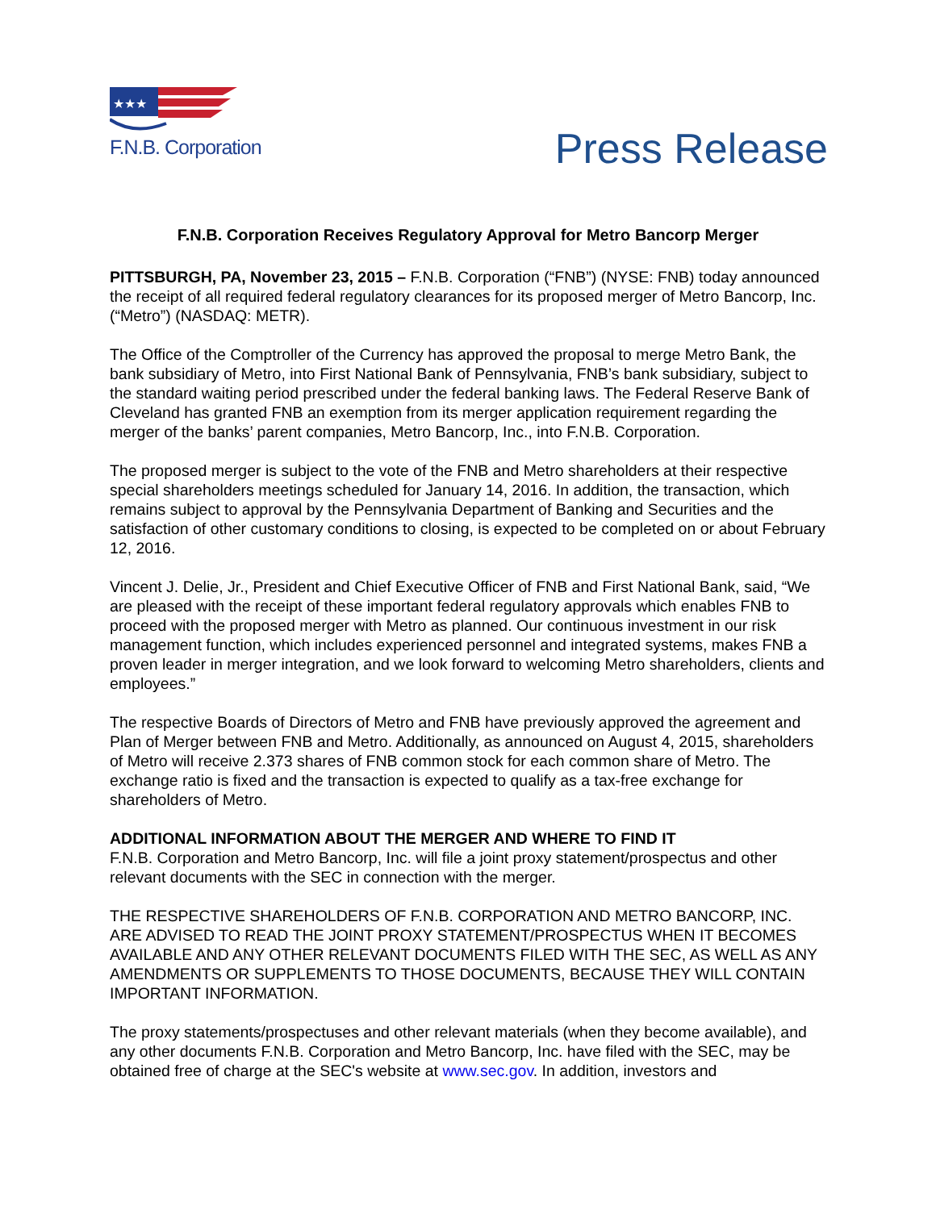★★★
F.N.B. Corporation
Press Release
F.N.B. Corporation Receives Regulatory Approval for Metro Bancorp Merger
PITTSBURGH, PA, November 23, 2015 – F.N.B. Corporation (“FNB”) (NYSE: FNB) today announced the receipt of all required federal regulatory clearances for its proposed merger of Metro Bancorp, Inc. (“Metro”) (NASDAQ: METR).
The Office of the Comptroller of the Currency has approved the proposal to merge Metro Bank, the bank subsidiary of Metro, into First National Bank of Pennsylvania, FNB’s bank subsidiary, subject to the standard waiting period prescribed under the federal banking laws. The Federal Reserve Bank of Cleveland has granted FNB an exemption from its merger application requirement regarding the merger of the banks’ parent companies, Metro Bancorp, Inc., into F.N.B. Corporation.
The proposed merger is subject to the vote of the FNB and Metro shareholders at their respective special shareholders meetings scheduled for January 14, 2016. In addition, the transaction, which remains subject to approval by the Pennsylvania Department of Banking and Securities and the satisfaction of other customary conditions to closing, is expected to be completed on or about February 12, 2016.
Vincent J. Delie, Jr., President and Chief Executive Officer of FNB and First National Bank, said, “We are pleased with the receipt of these important federal regulatory approvals which enables FNB to proceed with the proposed merger with Metro as planned. Our continuous investment in our risk management function, which includes experienced personnel and integrated systems, makes FNB a proven leader in merger integration, and we look forward to welcoming Metro shareholders, clients and employees.”
The respective Boards of Directors of Metro and FNB have previously approved the agreement and Plan of Merger between FNB and Metro. Additionally, as announced on August 4, 2015, shareholders of Metro will receive 2.373 shares of FNB common stock for each common share of Metro. The exchange ratio is fixed and the transaction is expected to qualify as a tax-free exchange for shareholders of Metro.
ADDITIONAL INFORMATION ABOUT THE MERGER AND WHERE TO FIND IT
F.N.B. Corporation and Metro Bancorp, Inc. will file a joint proxy statement/prospectus and other relevant documents with the SEC in connection with the merger.
THE RESPECTIVE SHAREHOLDERS OF F.N.B. CORPORATION AND METRO BANCORP, INC. ARE ADVISED TO READ THE JOINT PROXY STATEMENT/PROSPECTUS WHEN IT BECOMES AVAILABLE AND ANY OTHER RELEVANT DOCUMENTS FILED WITH THE SEC, AS WELL AS ANY AMENDMENTS OR SUPPLEMENTS TO THOSE DOCUMENTS, BECAUSE THEY WILL CONTAIN IMPORTANT INFORMATION.
The proxy statements/prospectuses and other relevant materials (when they become available), and any other documents F.N.B. Corporation and Metro Bancorp, Inc. have filed with the SEC, may be obtained free of charge at the SEC's website at www.sec.gov. In addition, investors and